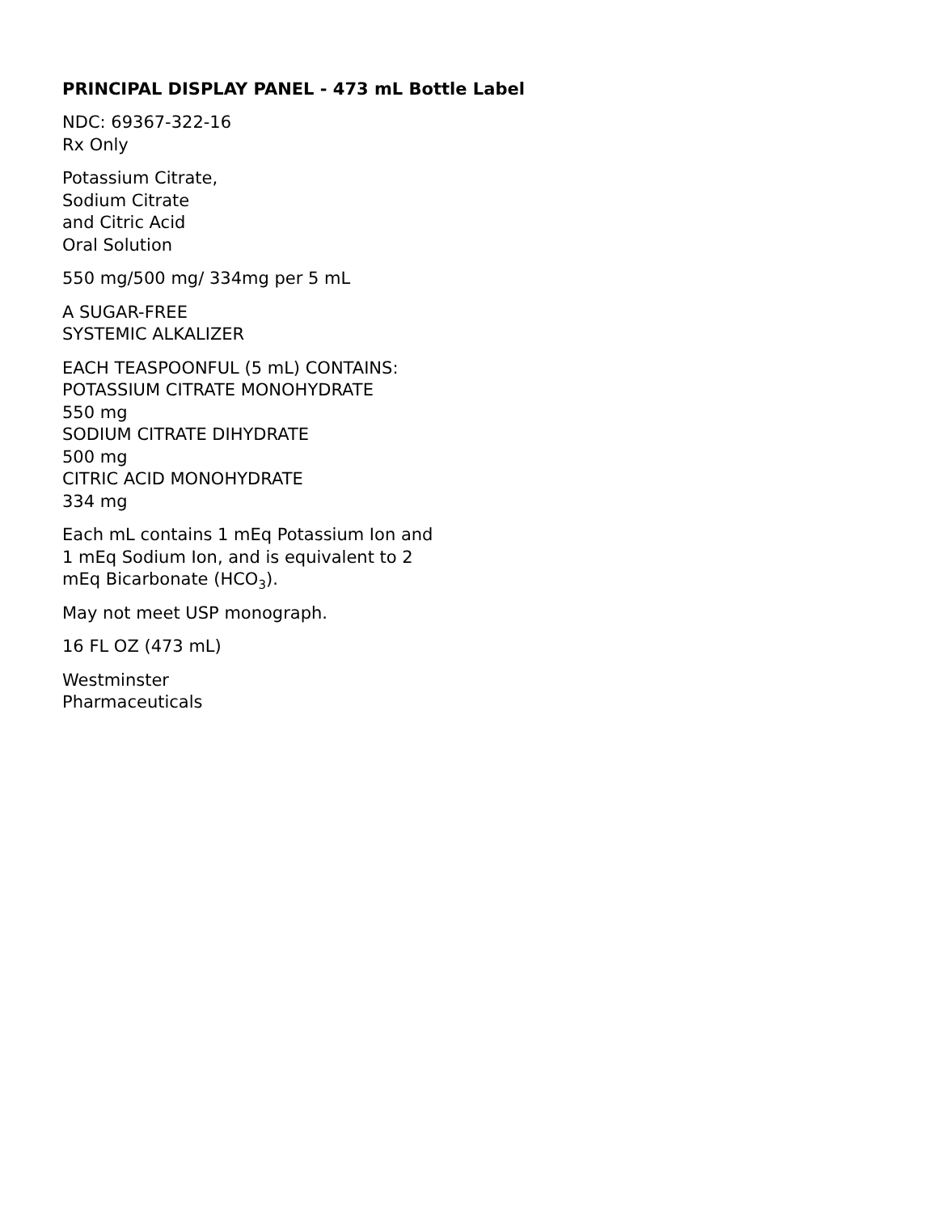PRINCIPAL DISPLAY PANEL - 473 mL Bottle Label
NDC: 69367-322-16
Rx Only
Potassium Citrate,
Sodium Citrate
and Citric Acid
Oral Solution
550 mg/500 mg/ 334mg per 5 mL
A SUGAR-FREE
SYSTEMIC ALKALIZER
EACH TEASPOONFUL (5 mL) CONTAINS:
POTASSIUM CITRATE MONOHYDRATE
550 mg
SODIUM CITRATE DIHYDRATE
500 mg
CITRIC ACID MONOHYDRATE
334 mg
Each mL contains 1 mEq Potassium Ion and
1 mEq Sodium Ion, and is equivalent to 2
mEq Bicarbonate (HCO<sub>3</sub>).
May not meet USP monograph.
16 FL OZ (473 mL)
Westminster
Pharmaceuticals